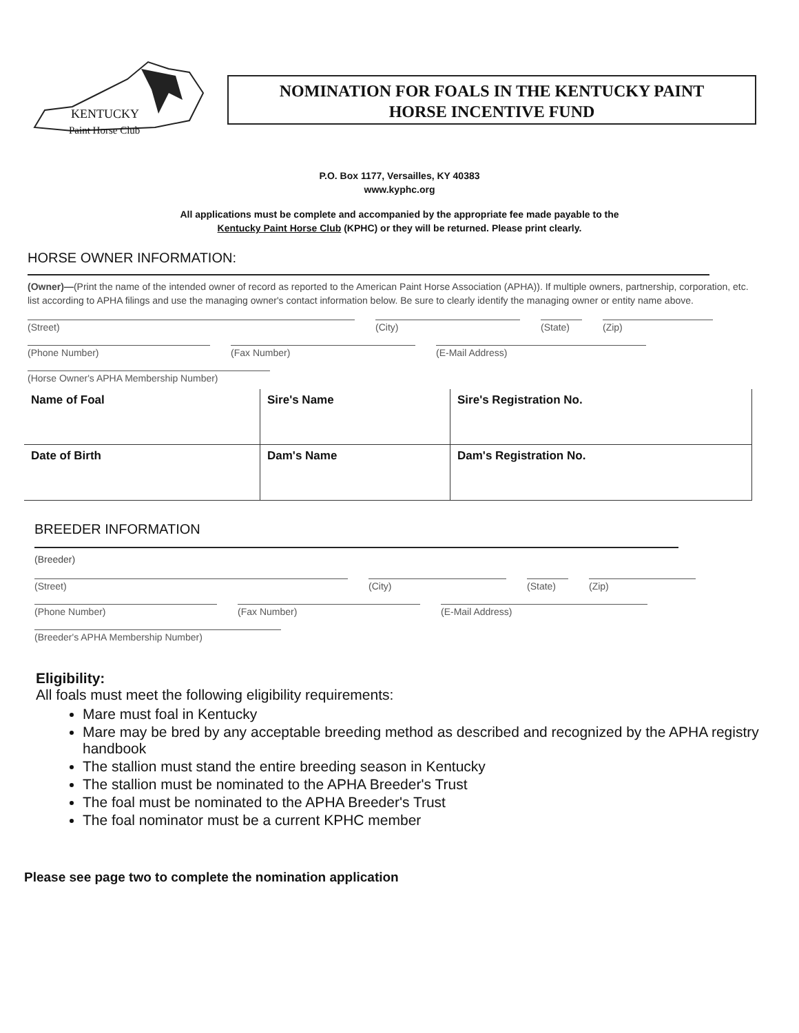KENTUCKY
Paint Horse Club
NOMINATION FOR FOALS IN THE KENTUCKY PAINT
HORSE INCENTIVE FUND
P.O. Box 1177, Versailles, KY 40383
www.kyphc.org
All applications must be complete and accompanied by the appropriate fee made payable to the
Kentucky Paint Horse Club (KPHC) or they will be returned. Please print clearly.
HORSE OWNER INFORMATION:
(Owner)—(Print the name of the intended owner of record as reported to the American Paint Horse Association (APHA)). If multiple owners, partnership, corporation, etc. list according to APHA filings and use the managing owner's contact information below. Be sure to clearly identify the managing owner or entity name above.
(Street) (City) (State) (Zip)
(Phone Number) (Fax Number) (E-Mail Address)
(Horse Owner's APHA Membership Number)
| Name of Foal | Sire's Name | Sire's Registration No. |
| Date of Birth | Dam's Name | Dam's Registration No. |
BREEDER INFORMATION
(Breeder)
(Street) (City) (State) (Zip)
(Phone Number) (Fax Number) (E-Mail Address)
(Breeder's APHA Membership Number)
Eligibility:
All foals must meet the following eligibility requirements:
Mare must foal in Kentucky
Mare may be bred by any acceptable breeding method as described and recognized by the APHA registry handbook
The stallion must stand the entire breeding season in Kentucky
The stallion must be nominated to the APHA Breeder's Trust
The foal must be nominated to the APHA Breeder's Trust
The foal nominator must be a current KPHC member
Please see page two to complete the nomination application